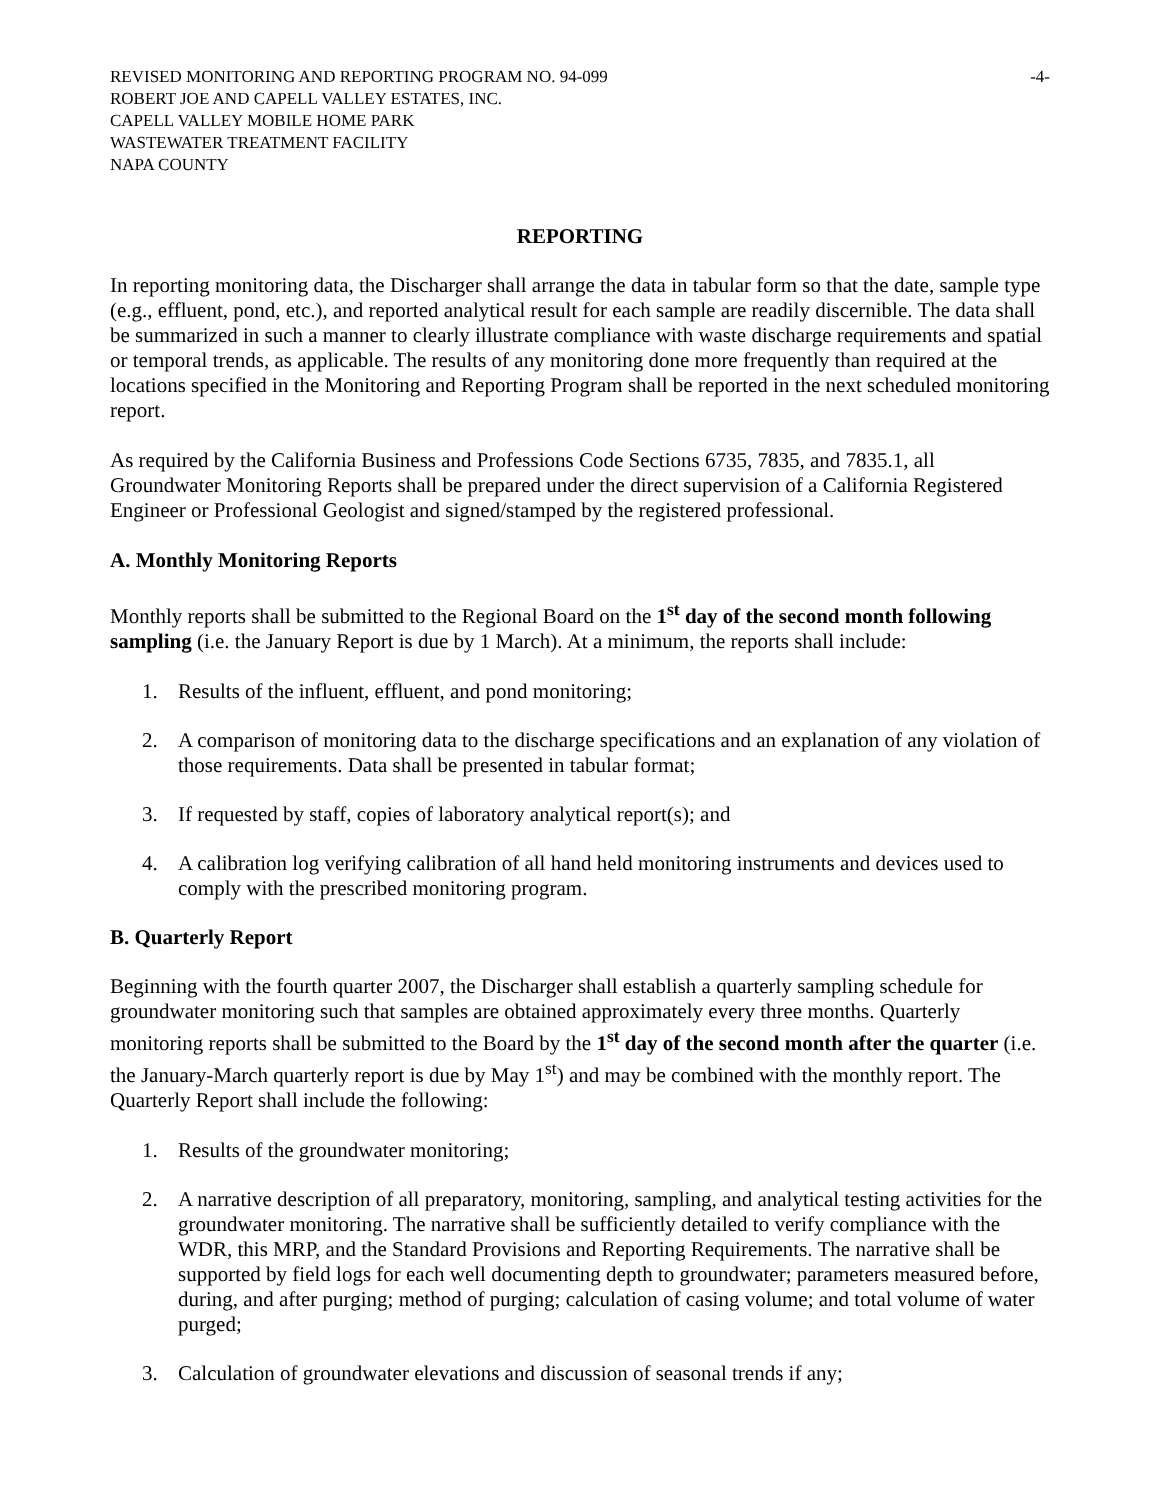REVISED MONITORING AND REPORTING PROGRAM NO. 94-099 -4-
ROBERT JOE AND CAPELL VALLEY ESTATES, INC.
CAPELL VALLEY MOBILE HOME PARK
WASTEWATER TREATMENT FACILITY
NAPA COUNTY
REPORTING
In reporting monitoring data, the Discharger shall arrange the data in tabular form so that the date, sample type (e.g., effluent, pond, etc.), and reported analytical result for each sample are readily discernible. The data shall be summarized in such a manner to clearly illustrate compliance with waste discharge requirements and spatial or temporal trends, as applicable. The results of any monitoring done more frequently than required at the locations specified in the Monitoring and Reporting Program shall be reported in the next scheduled monitoring report.
As required by the California Business and Professions Code Sections 6735, 7835, and 7835.1, all Groundwater Monitoring Reports shall be prepared under the direct supervision of a California Registered Engineer or Professional Geologist and signed/stamped by the registered professional.
A. Monthly Monitoring Reports
Monthly reports shall be submitted to the Regional Board on the 1<sup>st</sup> day of the second month following sampling (i.e. the January Report is due by 1 March). At a minimum, the reports shall include:
1. Results of the influent, effluent, and pond monitoring;
2. A comparison of monitoring data to the discharge specifications and an explanation of any violation of those requirements. Data shall be presented in tabular format;
3. If requested by staff, copies of laboratory analytical report(s); and
4. A calibration log verifying calibration of all hand held monitoring instruments and devices used to comply with the prescribed monitoring program.
B. Quarterly Report
Beginning with the fourth quarter 2007, the Discharger shall establish a quarterly sampling schedule for groundwater monitoring such that samples are obtained approximately every three months. Quarterly monitoring reports shall be submitted to the Board by the 1<sup>st</sup> day of the second month after the quarter (i.e. the January-March quarterly report is due by May 1<sup>st</sup>) and may be combined with the monthly report. The Quarterly Report shall include the following:
1. Results of the groundwater monitoring;
2. A narrative description of all preparatory, monitoring, sampling, and analytical testing activities for the groundwater monitoring. The narrative shall be sufficiently detailed to verify compliance with the WDR, this MRP, and the Standard Provisions and Reporting Requirements. The narrative shall be supported by field logs for each well documenting depth to groundwater; parameters measured before, during, and after purging; method of purging; calculation of casing volume; and total volume of water purged;
3. Calculation of groundwater elevations and discussion of seasonal trends if any;